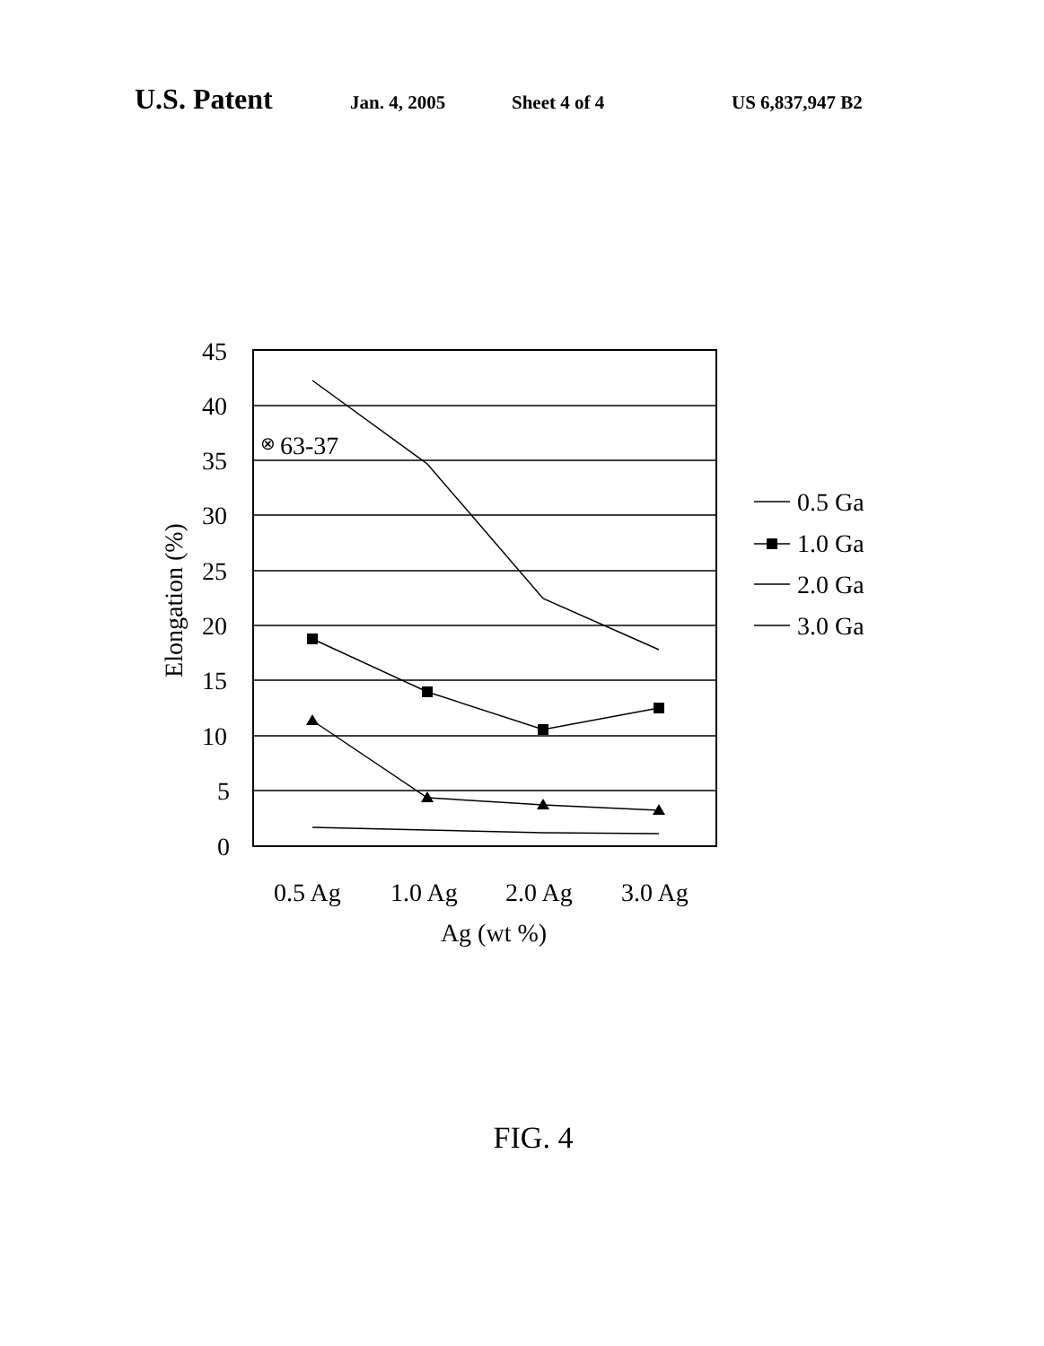U.S. Patent Jan. 4, 2005 Sheet 4 of 4 US 6,837,947 B2
45
40
35
30
25
20
15
10
5
0
Elongation (%)
⊗
63-37
0.5 Ag
1.0 Ag
2.0 Ag
3.0 Ag
Ag (wt %)
0.5 Ga
1.0 Ga
2.0 Ga
3.0 Ga
FIG. 4